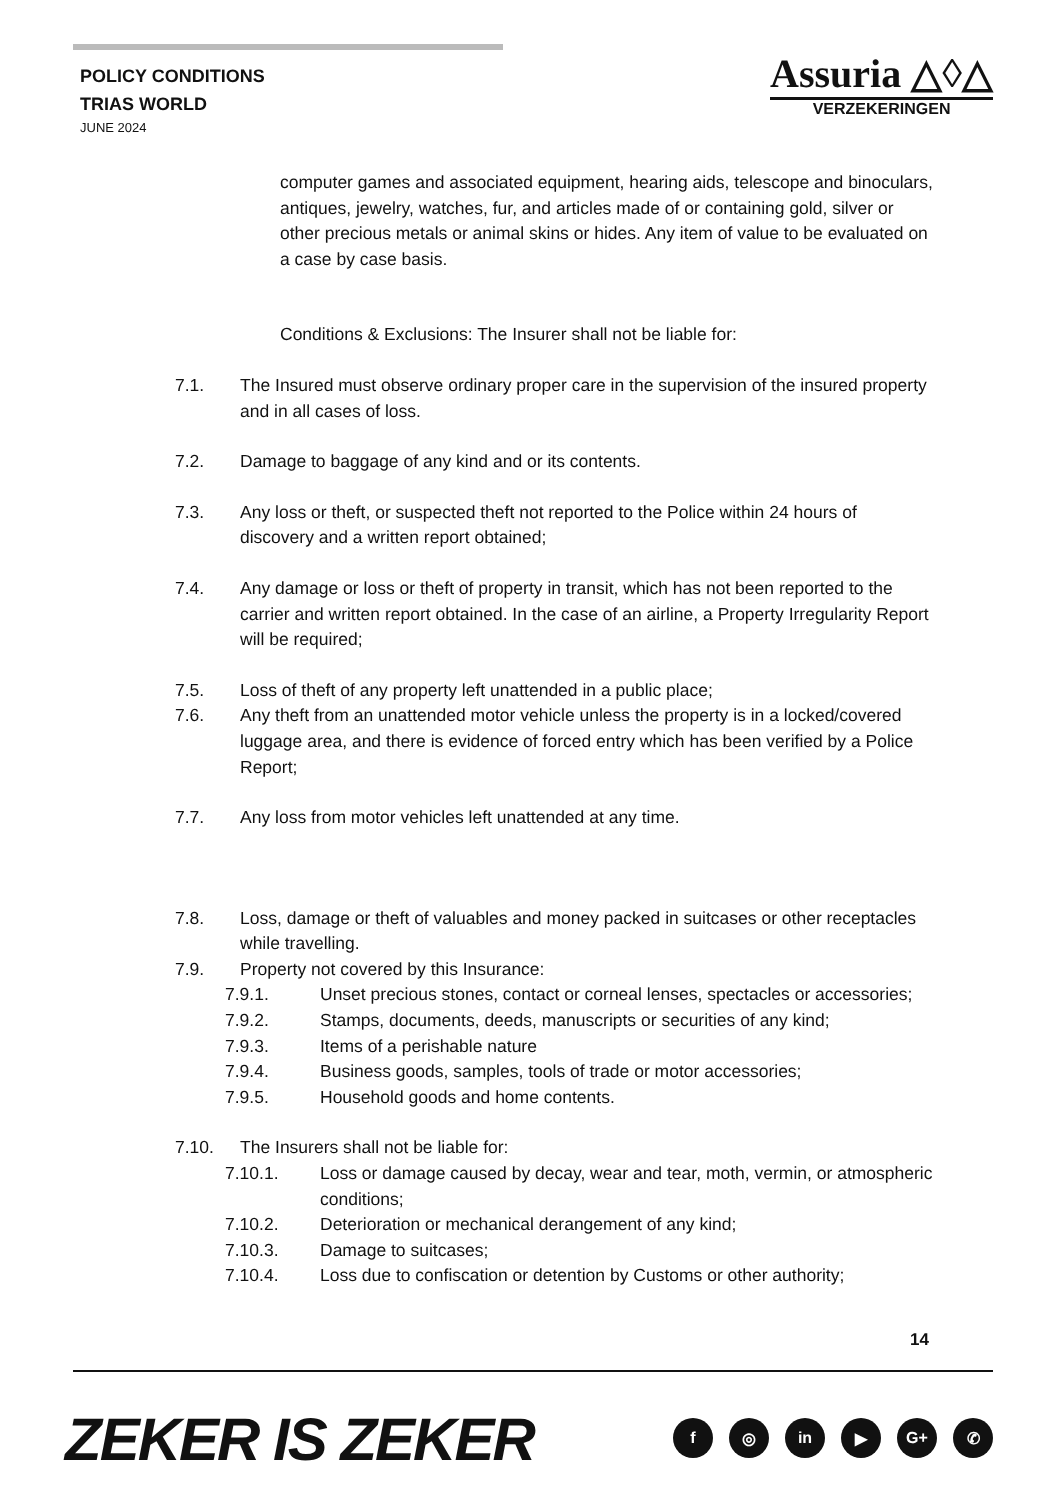POLICY CONDITIONS
TRIAS WORLD
JUNE 2024
Assuria △◊△
VERZEKERINGEN
computer games and associated equipment, hearing aids, telescope and binoculars, antiques, jewelry, watches, fur, and articles made of or containing gold, silver or other precious metals or animal skins or hides. Any item of value to be evaluated on a case by case basis.
Conditions & Exclusions: The Insurer shall not be liable for:
7.1. The Insured must observe ordinary proper care in the supervision of the insured property and in all cases of loss.
7.2. Damage to baggage of any kind and or its contents.
7.3. Any loss or theft, or suspected theft not reported to the Police within 24 hours of discovery and a written report obtained;
7.4. Any damage or loss or theft of property in transit, which has not been reported to the carrier and written report obtained. In the case of an airline, a Property Irregularity Report will be required;
7.5. Loss of theft of any property left unattended in a public place;
7.6. Any theft from an unattended motor vehicle unless the property is in a locked/covered luggage area, and there is evidence of forced entry which has been verified by a Police Report;
7.7. Any loss from motor vehicles left unattended at any time.
7.8. Loss, damage or theft of valuables and money packed in suitcases or other receptacles while travelling.
7.9. Property not covered by this Insurance:
7.9.1. Unset precious stones, contact or corneal lenses, spectacles or accessories;
7.9.2. Stamps, documents, deeds, manuscripts or securities of any kind;
7.9.3. Items of a perishable nature
7.9.4. Business goods, samples, tools of trade or motor accessories;
7.9.5. Household goods and home contents.
7.10. The Insurers shall not be liable for:
7.10.1. Loss or damage caused by decay, wear and tear, moth, vermin, or atmospheric conditions;
7.10.2. Deterioration or mechanical derangement of any kind;
7.10.3. Damage to suitcases;
7.10.4. Loss due to confiscation or detention by Customs or other authority;
14
ZEKER IS ZEKER f ◎ in ▶ G+ ✆